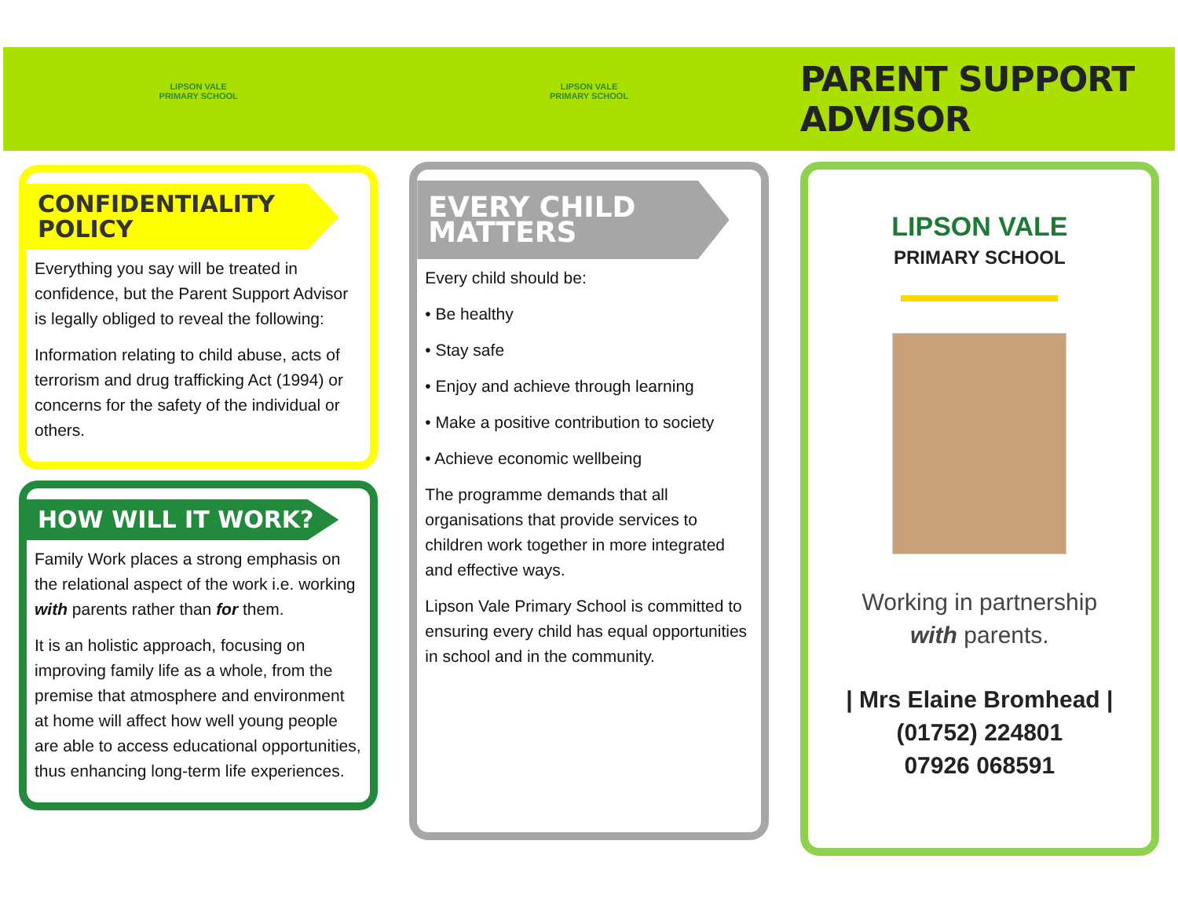LIPSON VALE
PRIMARY SCHOOL
CONFIDENTIALITY POLICY
Everything you say will be treated in confidence, but the Parent Support Advisor is legally obliged to reveal the following:
Information relating to child abuse, acts of terrorism and drug trafficking Act (1994) or concerns for the safety of the individual or others.
HOW WILL IT WORK?
Family Work places a strong emphasis on the relational aspect of the work i.e. working with parents rather than for them.
It is an holistic approach, focusing on improving family life as a whole, from the premise that atmosphere and environment at home will affect how well young people are able to access educational opportunities, thus enhancing long-term life experiences.
LIPSON VALE
PRIMARY SCHOOL
EVERY CHILD MATTERS
Every child should be:
• Be healthy
• Stay safe
• Enjoy and achieve through learning
• Make a positive contribution to society
• Achieve economic wellbeing
The programme demands that all organisations that provide services to children work together in more integrated and effective ways.
Lipson Vale Primary School is committed to ensuring every child has equal opportunities in school and in the community.
PARENT SUPPORT ADVISOR
LIPSON VALE
PRIMARY SCHOOL
Working in partnership
with parents.
| Mrs Elaine Bromhead |
(01752) 224801
07926 068591